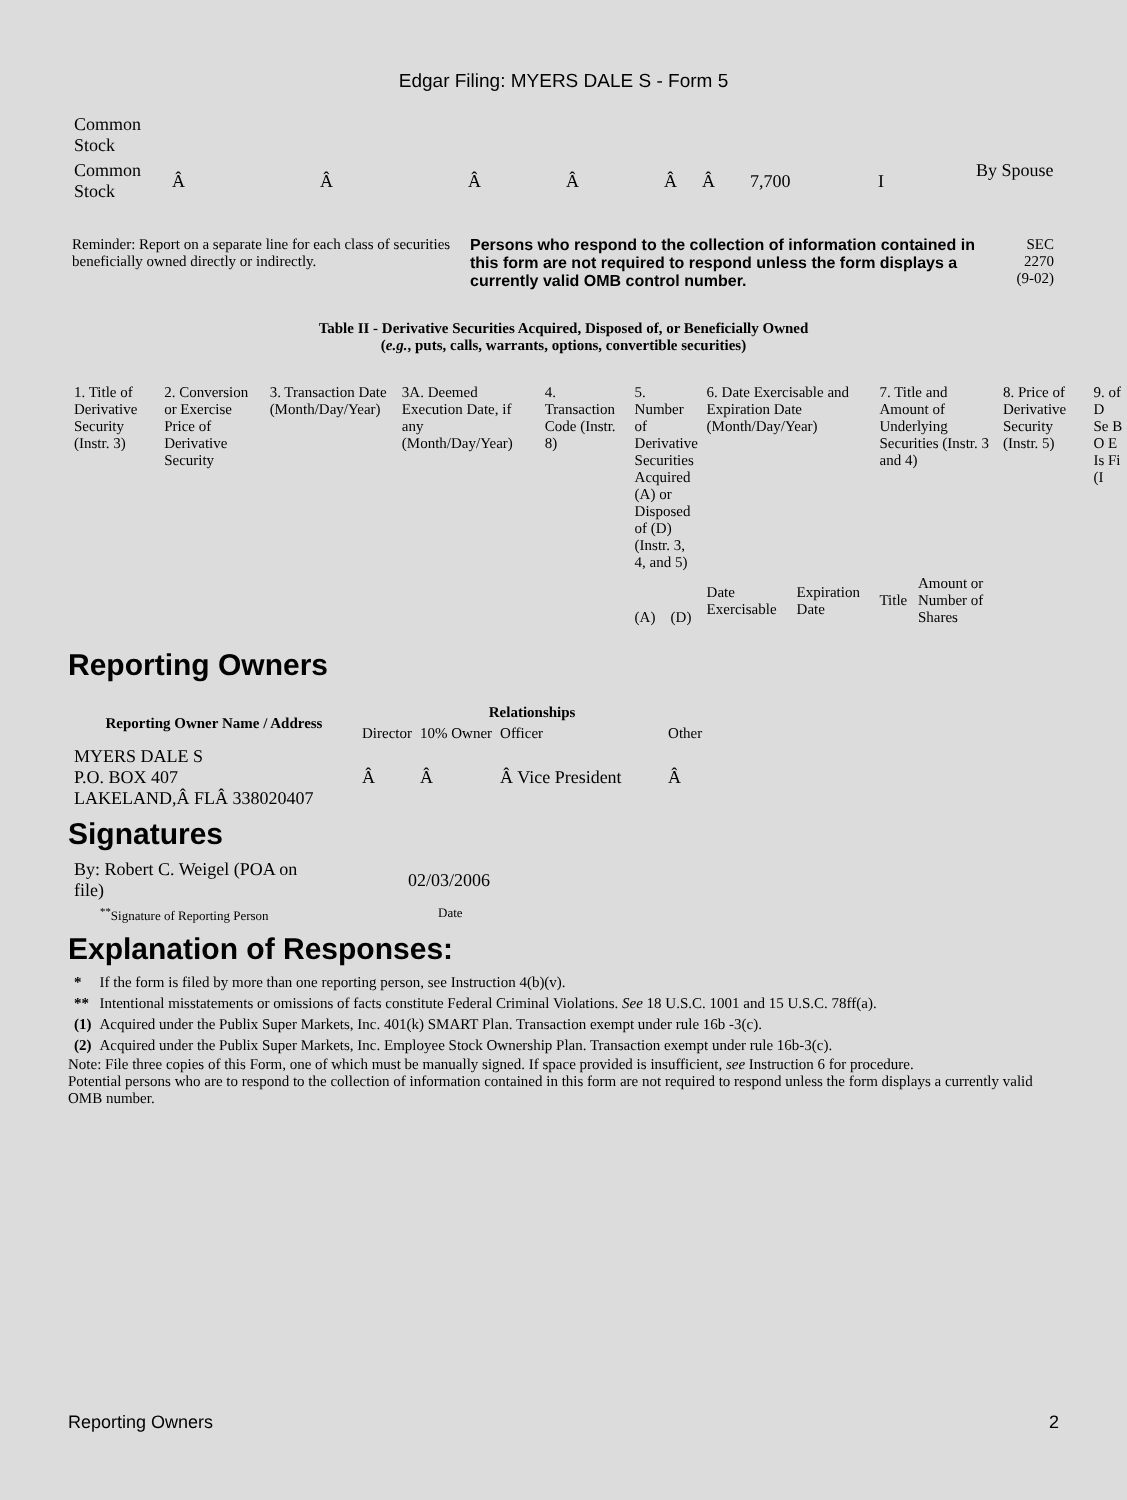Edgar Filing: MYERS DALE S - Form 5
| Common Stock | | | | | | | | | |
| Common Stock | Â | Â | Â | Â | Â | Â | 7,700 | I | By Spouse |
| Reminder: Report on a separate line for each class of securities beneficially owned directly or indirectly. | Persons who respond to the collection of information contained in this form are not required to respond unless the form displays a currently valid OMB control number. | SEC 2270 (9-02) |
Table II - Derivative Securities Acquired, Disposed of, or Beneficially Owned
(e.g., puts, calls, warrants, options, convertible securities)
| 1. Title of Derivative Security (Instr. 3) | 2. Conversion or Exercise Price of Derivative Security | 3. Transaction Date (Month/Day/Year) | 3A. Deemed Execution Date, if any (Month/Day/Year) | 4. Transaction Code (Instr. 8) | 5. Number of Derivative Securities Acquired (A) or Disposed of (D) (Instr. 3, 4, and 5) | | 6. Date Exercisable and Expiration Date (Month/Day/Year) | | 7. Title and Amount of Underlying Securities (Instr. 3 and 4) | | 8. Price of Derivative Security (Instr. 5) | 9. of D Se B O E Is Fi (I |
| | | | | | (A) | (D) | Date Exercisable | Expiration Date | Title | Amount or Number of Shares | | |
Reporting Owners
| Reporting Owner Name / Address | Relationships | | | |
| --- | --- | --- | --- | --- |
| | Director | 10% Owner | Officer | Other |
| MYERS DALE S P.O. BOX 407 LAKELAND,Â FLÂ 338020407 | Â | Â | Â Vice President | Â |
Signatures
| By: Robert C. Weigel (POA on file) | 02/03/2006 |
| <sup>**</sup> Signature of Reporting Person | Date |
Explanation of Responses:
| * | If the form is filed by more than one reporting person, see Instruction 4(b)(v). |
| ** | Intentional misstatements or omissions of facts constitute Federal Criminal Violations. See 18 U.S.C. 1001 and 15 U.S.C. 78ff(a). |
| (1) | Acquired under the Publix Super Markets, Inc. 401(k) SMART Plan. Transaction exempt under rule 16b -3(c). |
| (2) | Acquired under the Publix Super Markets, Inc. Employee Stock Ownership Plan. Transaction exempt under rule 16b-3(c). |
Note: File three copies of this Form, one of which must be manually signed. If space provided is insufficient, see Instruction 6 for procedure.
Potential persons who are to respond to the collection of information contained in this form are not required to respond unless the form displays a currently valid OMB number.
Reporting Owners 2